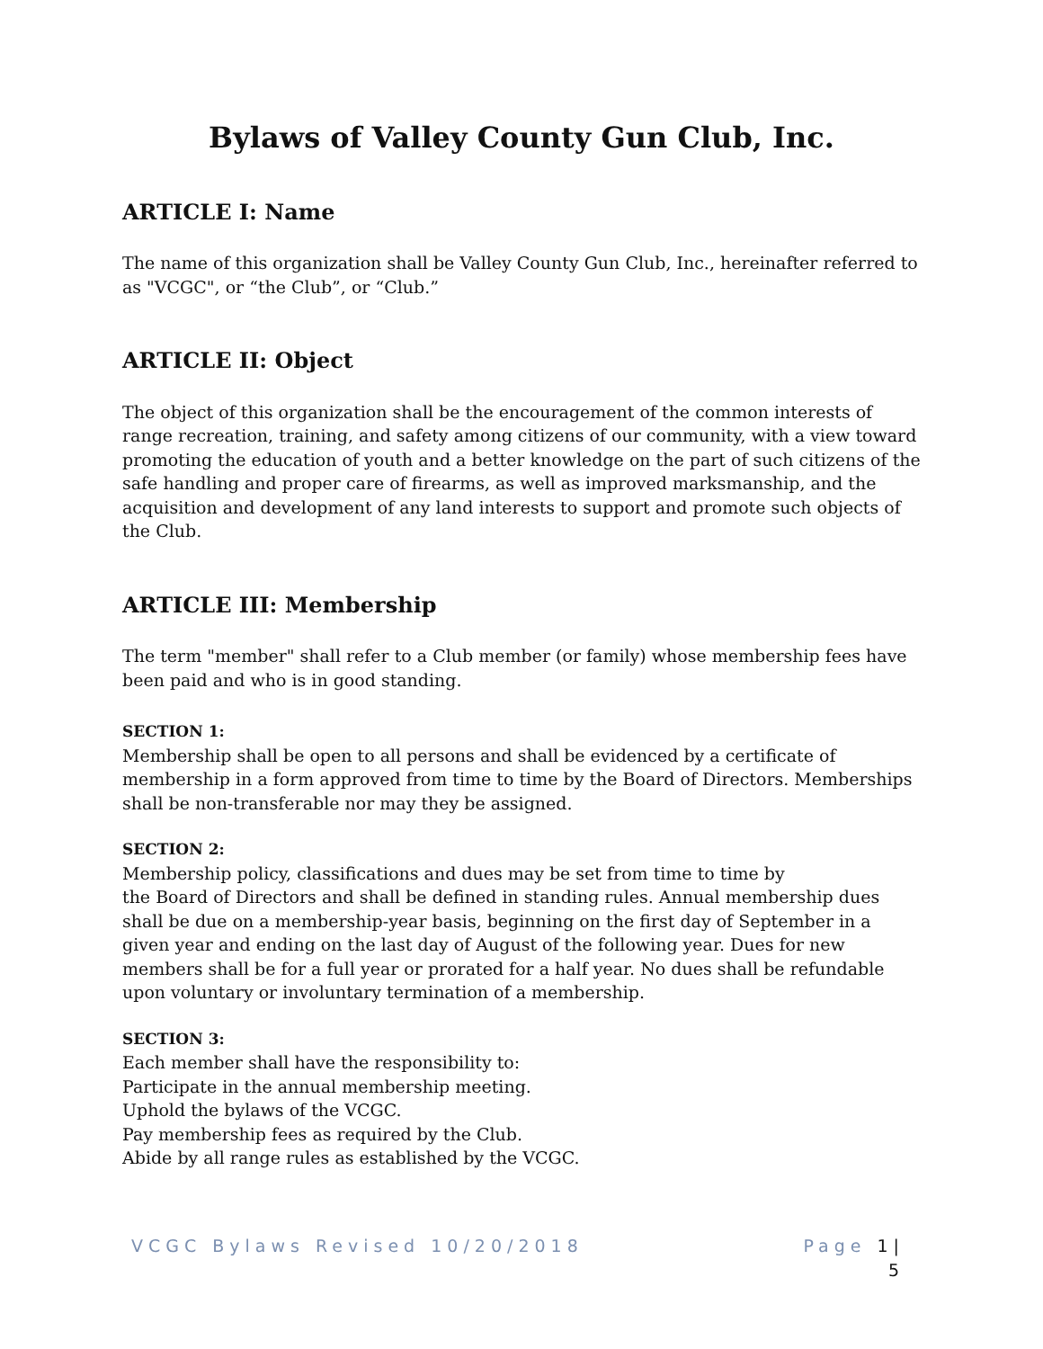Bylaws of Valley County Gun Club, Inc.
ARTICLE I: Name
The name of this organization shall be Valley County Gun Club, Inc., hereinafter referred to as "VCGC", or “the Club”, or “Club.”
ARTICLE II: Object
The object of this organization shall be the encouragement of the common interests of range recreation, training, and safety among citizens of our community, with a view toward promoting the education of youth and a better knowledge on the part of such citizens of the safe handling and proper care of firearms, as well as improved marksmanship, and the acquisition and development of any land interests to support and promote such objects of the Club.
ARTICLE III: Membership
The term "member" shall refer to a Club member (or family) whose membership fees have been paid and who is in good standing.
SECTION 1:
Membership shall be open to all persons and shall be evidenced by a certificate of membership in a form approved from time to time by the Board of Directors. Memberships shall be non-transferable nor may they be assigned.
SECTION 2:
Membership policy, classifications and dues may be set from time to time by
the Board of Directors and shall be defined in standing rules. Annual membership dues shall be due on a membership-year basis, beginning on the first day of September in a given year and ending on the last day of August of the following year. Dues for new members shall be for a full year or prorated for a half year. No dues shall be refundable upon voluntary or involuntary termination of a membership.
SECTION 3:
Each member shall have the responsibility to:
Participate in the annual membership meeting.
Uphold the bylaws of the VCGC.
Pay membership fees as required by the Club.
Abide by all range rules as established by the VCGC.
VCGC Bylaws Revised 10/20/2018 Page 1 |
5